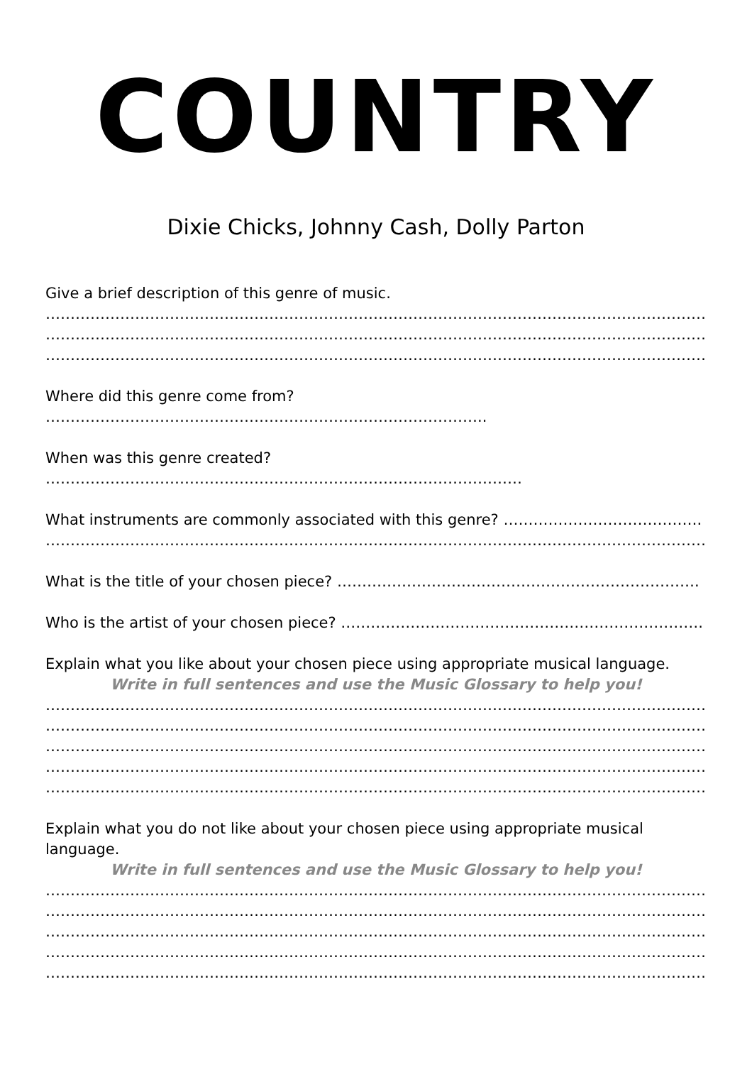COUNTRY
Dixie Chicks, Johnny Cash, Dolly Parton
Give a brief description of this genre of music.
……………………………………………………………………………………………………………………………………………………….
……………………………………………………………………………………………………………………………………………………….
……………………………………………………………………………………………………………………………………………………….
Where did this genre come from? ……………………………………………………………………………..
When was this genre created? ……………………………………………………………………………………
What instruments are commonly associated with this genre? ………………………………….
……………………………………………………………………………………………………………………………………………………….
What is the title of your chosen piece? ……………………………………………………………….
Who is the artist of your chosen piece? ……………………………………………………………….
Explain what you like about your chosen piece using appropriate musical language.
Write in full sentences and use the Music Glossary to help you!
……………………………………………………………………………………………………………………………………………………….
……………………………………………………………………………………………………………………………………………………….
……………………………………………………………………………………………………………………………………………………….
……………………………………………………………………………………………………………………………………………………….
……………………………………………………………………………………………………………………………………………………….
Explain what you do not like about your chosen piece using appropriate musical language.
Write in full sentences and use the Music Glossary to help you!
……………………………………………………………………………………………………………………………………………………….
……………………………………………………………………………………………………………………………………………………….
……………………………………………………………………………………………………………………………………………………….
……………………………………………………………………………………………………………………………………………………….
……………………………………………………………………………………………………………………………………………………….